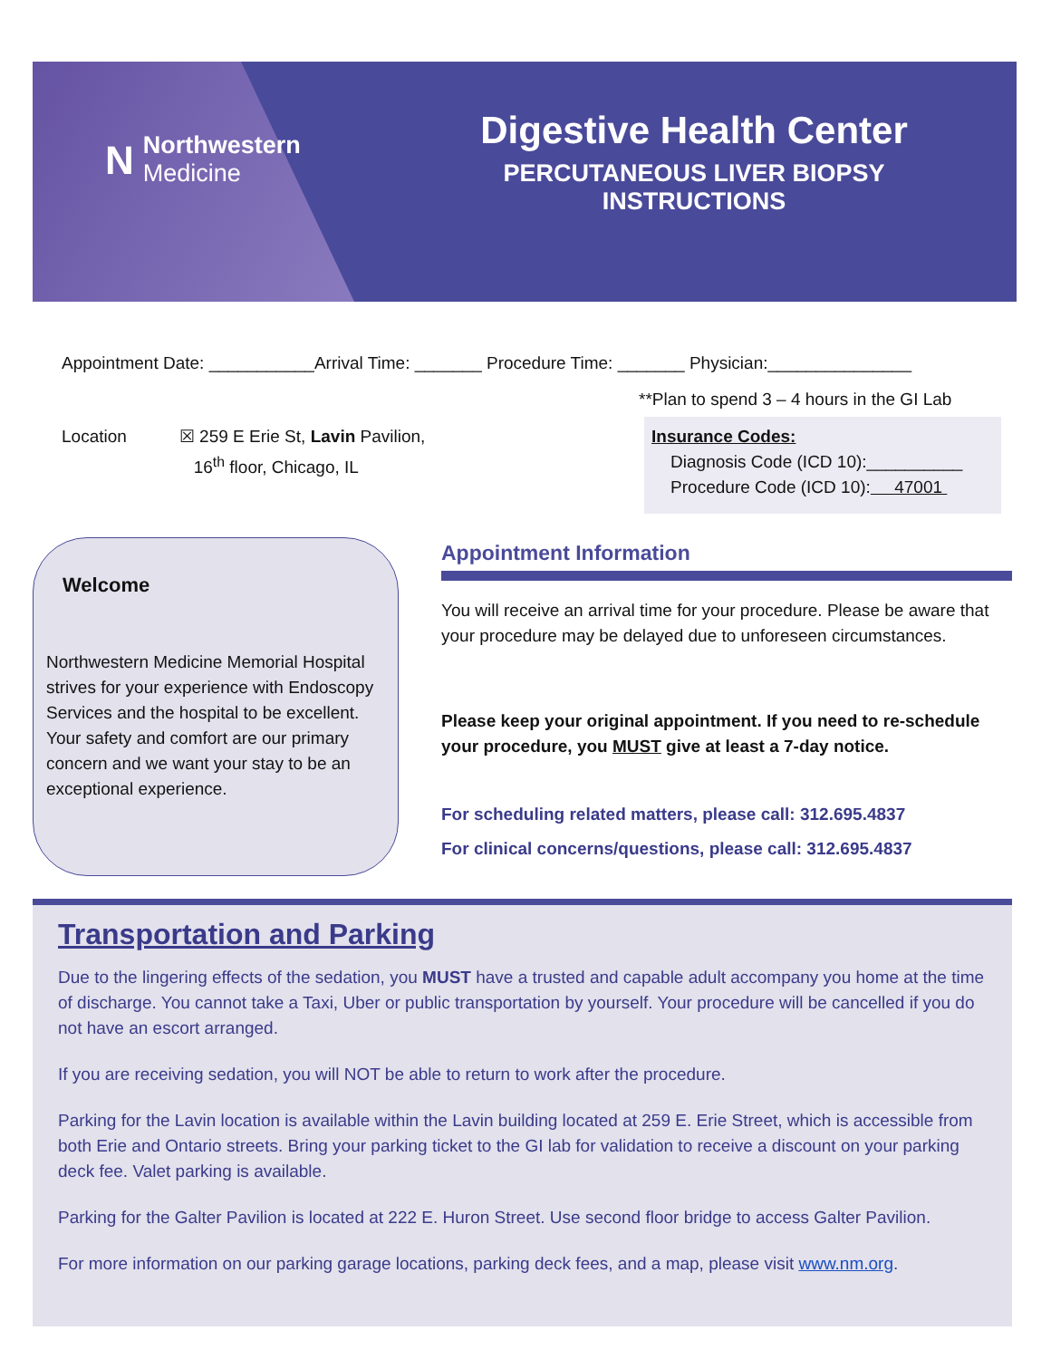N
Northwestern
Medicine
Digestive Health Center
PERCUTANEOUS LIVER BIOPSY INSTRUCTIONS
Appointment Date: ___________Arrival Time: _______ Procedure Time: _______ Physician:_______________
**Plan to spend 3 – 4 hours in the GI Lab
Location ☒ 259 E Erie St, Lavin Pavilion,
16<sup>th</sup> floor, Chicago, IL
Insurance Codes:
Diagnosis Code (ICD 10):__________
Procedure Code (ICD 10): 47001
Welcome
Northwestern Medicine Memorial Hospital strives for your experience with Endoscopy Services and the hospital to be excellent. Your safety and comfort are our primary concern and we want your stay to be an exceptional experience.
Appointment Information
You will receive an arrival time for your procedure. Please be aware that your procedure may be delayed due to unforeseen circumstances.
Please keep your original appointment. If you need to re-schedule your procedure, you MUST give at least a 7-day notice.
For scheduling related matters, please call: 312.695.4837
For clinical concerns/questions, please call: 312.695.4837
Transportation and Parking
Due to the lingering effects of the sedation, you MUST have a trusted and capable adult accompany you home at the time of discharge. You cannot take a Taxi, Uber or public transportation by yourself. Your procedure will be cancelled if you do not have an escort arranged.
If you are receiving sedation, you will NOT be able to return to work after the procedure.
Parking for the Lavin location is available within the Lavin building located at 259 E. Erie Street, which is accessible from both Erie and Ontario streets. Bring your parking ticket to the GI lab for validation to receive a discount on your parking deck fee. Valet parking is available.
Parking for the Galter Pavilion is located at 222 E. Huron Street. Use second floor bridge to access Galter Pavilion.
For more information on our parking garage locations, parking deck fees, and a map, please visit www.nm.org.